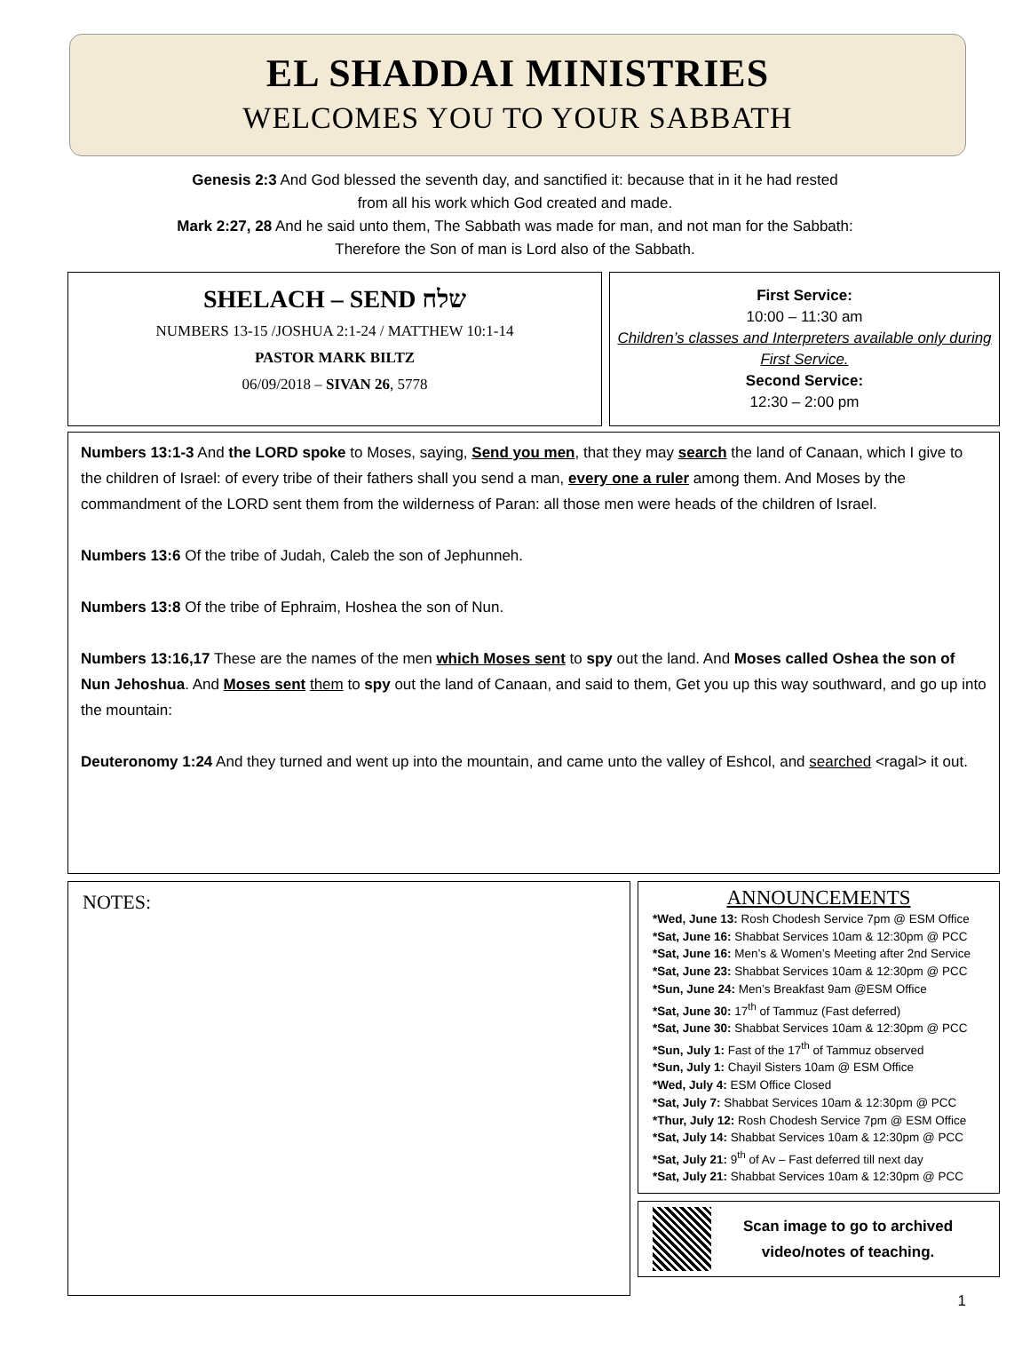EL SHADDAI MINISTRIES
WELCOMES YOU TO YOUR SABBATH
Genesis 2:3 And God blessed the seventh day, and sanctified it: because that in it he had rested
from all his work which God created and made.
Mark 2:27, 28 And he said unto them, The Sabbath was made for man, and not man for the Sabbath:
Therefore the Son of man is Lord also of the Sabbath.
SHELACH – SEND שלח
NUMBERS 13-15 /JOSHUA 2:1-24 / MATTHEW 10:1-14
PASTOR MARK BILTZ
06/09/2018 – SIVAN 26, 5778
First Service:
10:00 – 11:30 am
Children’s classes and Interpreters available only during First Service.
Second Service:
12:30 – 2:00 pm
Numbers 13:1-3 And the LORD spoke to Moses, saying, Send you men, that they may search the land of Canaan, which I give to the children of Israel: of every tribe of their fathers shall you send a man, every one a ruler among them. And Moses by the commandment of the LORD sent them from the wilderness of Paran: all those men were heads of the children of Israel.
Numbers 13:6 Of the tribe of Judah, Caleb the son of Jephunneh.
Numbers 13:8 Of the tribe of Ephraim, Hoshea the son of Nun.
Numbers 13:16,17 These are the names of the men which Moses sent to spy out the land. And Moses called Oshea the son of Nun Jehoshua. And Moses sent them to spy out the land of Canaan, and said to them, Get you up this way southward, and go up into the mountain:
Deuteronomy 1:24 And they turned and went up into the mountain, and came unto the valley of Eshcol, and searched <ragal> it out.
NOTES:
ANNOUNCEMENTS
*Wed, June 13: Rosh Chodesh Service 7pm @ ESM Office
*Sat, June 16: Shabbat Services 10am & 12:30pm @ PCC
*Sat, June 16: Men’s & Women’s Meeting after 2nd Service
*Sat, June 23: Shabbat Services 10am & 12:30pm @ PCC
*Sun, June 24: Men’s Breakfast 9am @ESM Office
*Sat, June 30: 17<sup>th</sup> of Tammuz (Fast deferred)
*Sat, June 30: Shabbat Services 10am & 12:30pm @ PCC
*Sun, July 1: Fast of the 17<sup>th</sup> of Tammuz observed
*Sun, July 1: Chayil Sisters 10am @ ESM Office
*Wed, July 4: ESM Office Closed
*Sat, July 7: Shabbat Services 10am & 12:30pm @ PCC
*Thur, July 12: Rosh Chodesh Service 7pm @ ESM Office
*Sat, July 14: Shabbat Services 10am & 12:30pm @ PCC
*Sat, July 21: 9<sup>th</sup> of Av – Fast deferred till next day
*Sat, July 21: Shabbat Services 10am & 12:30pm @ PCC
Scan image to go to archived
video/notes of teaching.
1